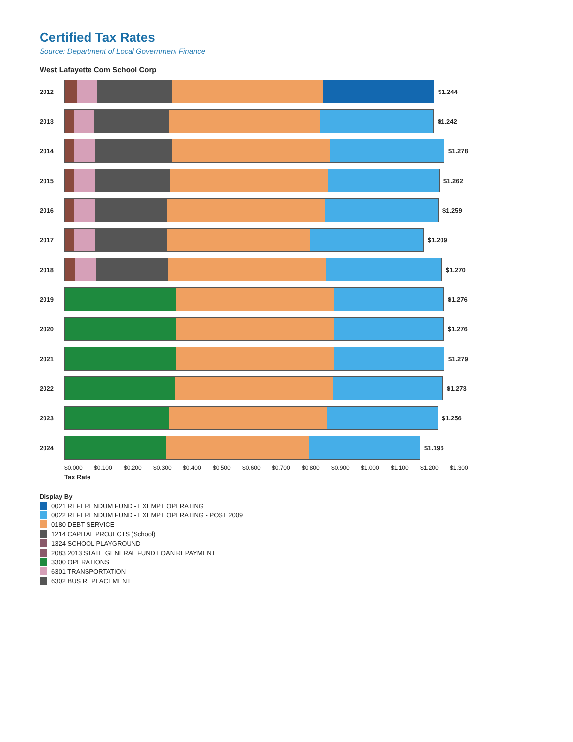Certified Tax Rates
Source: Department of Local Government Finance
West Lafayette Com School Corp
2012 $1.244
2013 $1.242
2014 $1.278
2015 $1.262
2016 $1.259
2017 $1.209
2018 $1.270
2019 $1.276
2020 $1.276
2021 $1.279
2022 $1.273
2023 $1.256
2024 $1.196
$0.000 $0.100 $0.200 $0.300 $0.400 $0.500 $0.600 $0.700 $0.800 $0.900 $1.000 $1.100 $1.200 $1.300
Tax Rate
Display By
0021 REFERENDUM FUND - EXEMPT OPERATING
0022 REFERENDUM FUND - EXEMPT OPERATING - POST 2009
0180 DEBT SERVICE
1214 CAPITAL PROJECTS (School)
1324 SCHOOL PLAYGROUND
2083 2013 STATE GENERAL FUND LOAN REPAYMENT
3300 OPERATIONS
6301 TRANSPORTATION
6302 BUS REPLACEMENT